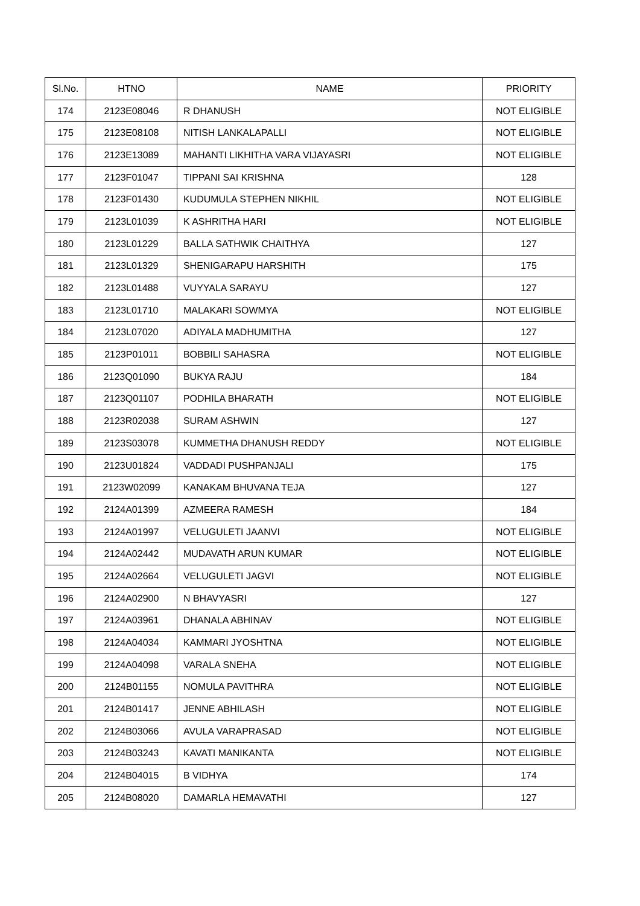| Sl.No. | HTNO | NAME | PRIORITY |
| --- | --- | --- | --- |
| 174 | 2123E08046 | R DHANUSH | NOT ELIGIBLE |
| 175 | 2123E08108 | NITISH LANKALAPALLI | NOT ELIGIBLE |
| 176 | 2123E13089 | MAHANTI LIKHITHA VARA VIJAYASRI | NOT ELIGIBLE |
| 177 | 2123F01047 | TIPPANI SAI KRISHNA | 128 |
| 178 | 2123F01430 | KUDUMULA STEPHEN NIKHIL | NOT ELIGIBLE |
| 179 | 2123L01039 | K ASHRITHA HARI | NOT ELIGIBLE |
| 180 | 2123L01229 | BALLA SATHWIK CHAITHYA | 127 |
| 181 | 2123L01329 | SHENIGARAPU HARSHITH | 175 |
| 182 | 2123L01488 | VUYYALA SARAYU | 127 |
| 183 | 2123L01710 | MALAKARI SOWMYA | NOT ELIGIBLE |
| 184 | 2123L07020 | ADIYALA MADHUMITHA | 127 |
| 185 | 2123P01011 | BOBBILI SAHASRA | NOT ELIGIBLE |
| 186 | 2123Q01090 | BUKYA RAJU | 184 |
| 187 | 2123Q01107 | PODHILA BHARATH | NOT ELIGIBLE |
| 188 | 2123R02038 | SURAM ASHWIN | 127 |
| 189 | 2123S03078 | KUMMETHA DHANUSH REDDY | NOT ELIGIBLE |
| 190 | 2123U01824 | VADDADI PUSHPANJALI | 175 |
| 191 | 2123W02099 | KANAKAM BHUVANA TEJA | 127 |
| 192 | 2124A01399 | AZMEERA RAMESH | 184 |
| 193 | 2124A01997 | VELUGULETI JAANVI | NOT ELIGIBLE |
| 194 | 2124A02442 | MUDAVATH ARUN KUMAR | NOT ELIGIBLE |
| 195 | 2124A02664 | VELUGULETI JAGVI | NOT ELIGIBLE |
| 196 | 2124A02900 | N BHAVYASRI | 127 |
| 197 | 2124A03961 | DHANALA ABHINAV | NOT ELIGIBLE |
| 198 | 2124A04034 | KAMMARI JYOSHTNA | NOT ELIGIBLE |
| 199 | 2124A04098 | VARALA SNEHA | NOT ELIGIBLE |
| 200 | 2124B01155 | NOMULA PAVITHRA | NOT ELIGIBLE |
| 201 | 2124B01417 | JENNE ABHILASH | NOT ELIGIBLE |
| 202 | 2124B03066 | AVULA VARAPRASAD | NOT ELIGIBLE |
| 203 | 2124B03243 | KAVATI MANIKANTA | NOT ELIGIBLE |
| 204 | 2124B04015 | B VIDHYA | 174 |
| 205 | 2124B08020 | DAMARLA HEMAVATHI | 127 |